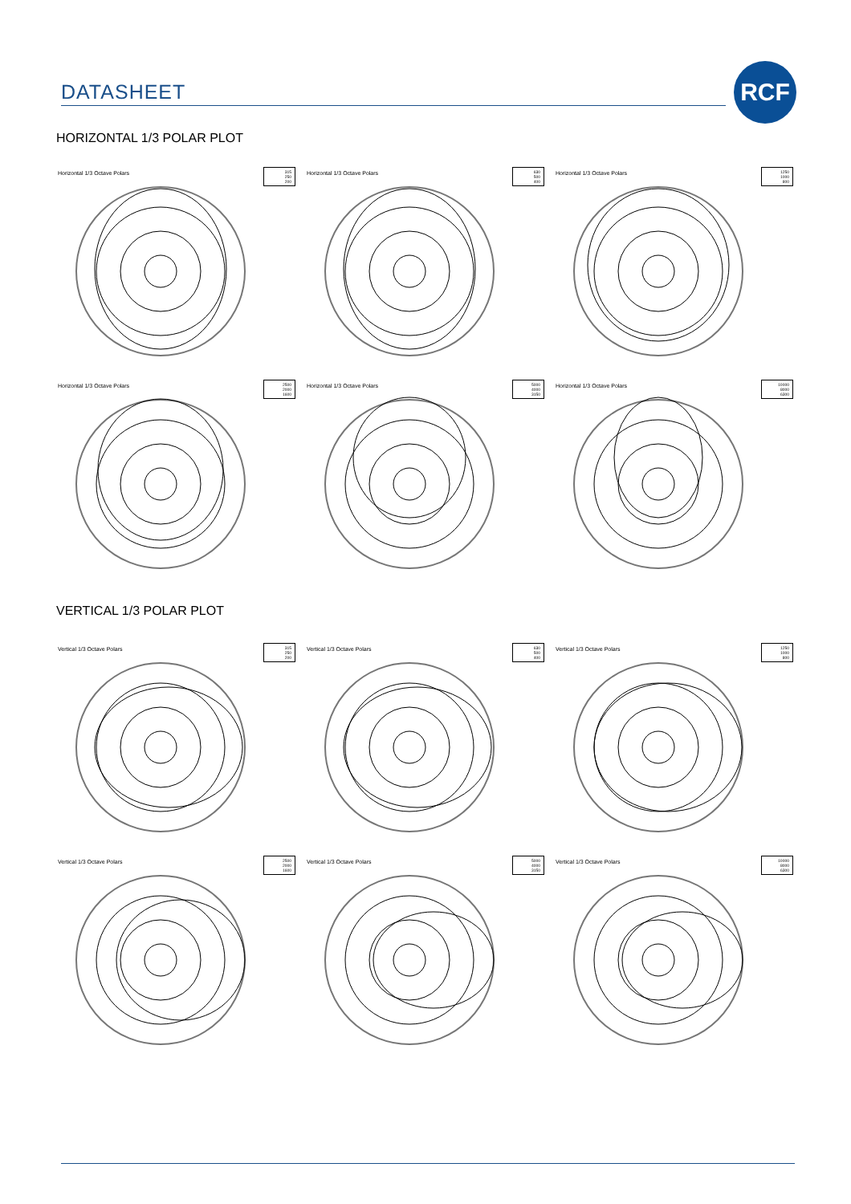DATASHEET
RCF
HORIZONTAL 1/3 POLAR PLOT
Horizontal 1/3 Octave Polars
315
250
200
Horizontal 1/3 Octave Polars
630
500
400
Horizontal 1/3 Octave Polars
1250
1000
800
Horizontal 1/3 Octave Polars
2500
2000
1600
Horizontal 1/3 Octave Polars
5000
4000
3150
Horizontal 1/3 Octave Polars
10000
8000
6300
VERTICAL 1/3 POLAR PLOT
Vertical 1/3 Octave Polars
315
250
200
Vertical 1/3 Octave Polars
630
500
400
Vertical 1/3 Octave Polars
1250
1000
800
Vertical 1/3 Octave Polars
2500
2000
1600
Vertical 1/3 Octave Polars
5000
4000
3150
Vertical 1/3 Octave Polars
10000
8000
6300